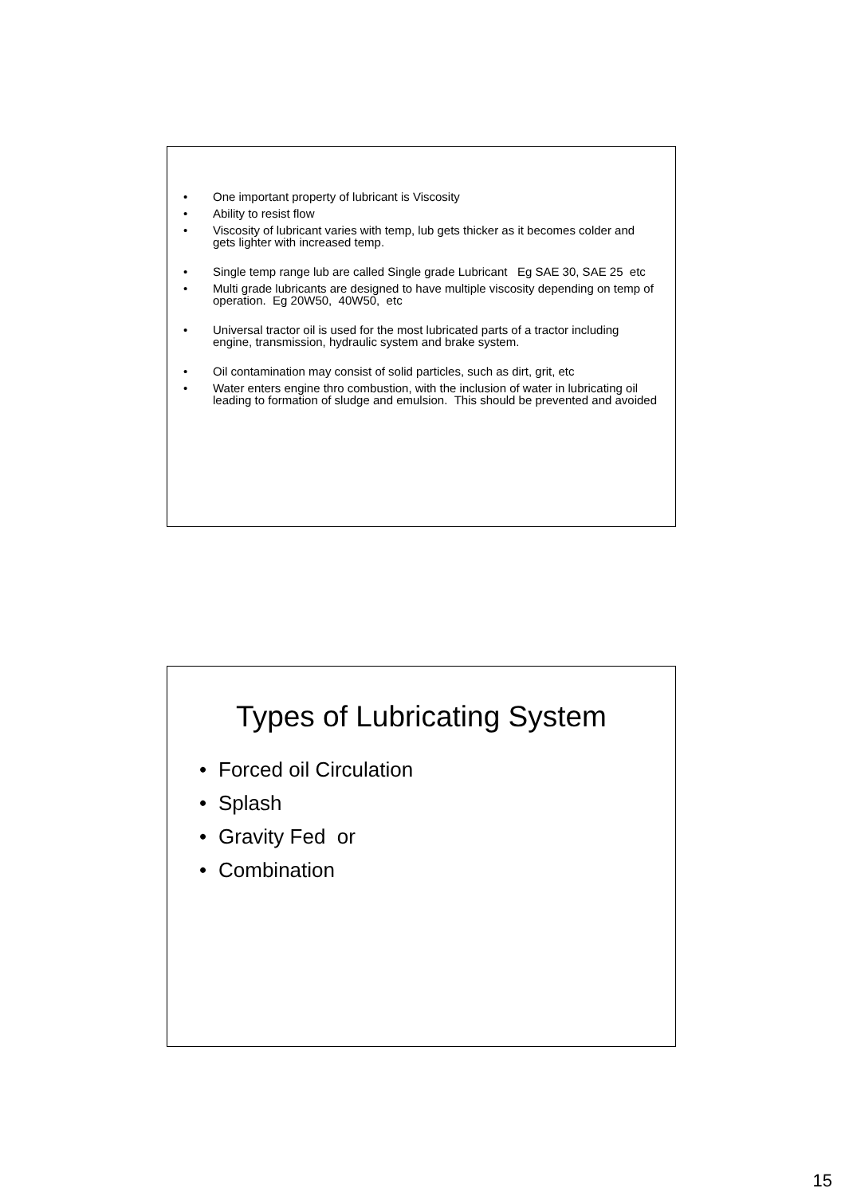• One important property of lubricant is Viscosity
• Ability to resist flow
• Viscosity of lubricant varies with temp, lub gets thicker as it becomes colder and gets lighter with increased temp.
• Single temp range lub are called Single grade Lubricant Eg SAE 30, SAE 25 etc
• Multi grade lubricants are designed to have multiple viscosity depending on temp of operation. Eg 20W50, 40W50, etc
• Universal tractor oil is used for the most lubricated parts of a tractor including engine, transmission, hydraulic system and brake system.
• Oil contamination may consist of solid particles, such as dirt, grit, etc
• Water enters engine thro combustion, with the inclusion of water in lubricating oil leading to formation of sludge and emulsion. This should be prevented and avoided
Types of Lubricating System
• Forced oil Circulation
• Splash
• Gravity Fed or
• Combination
15